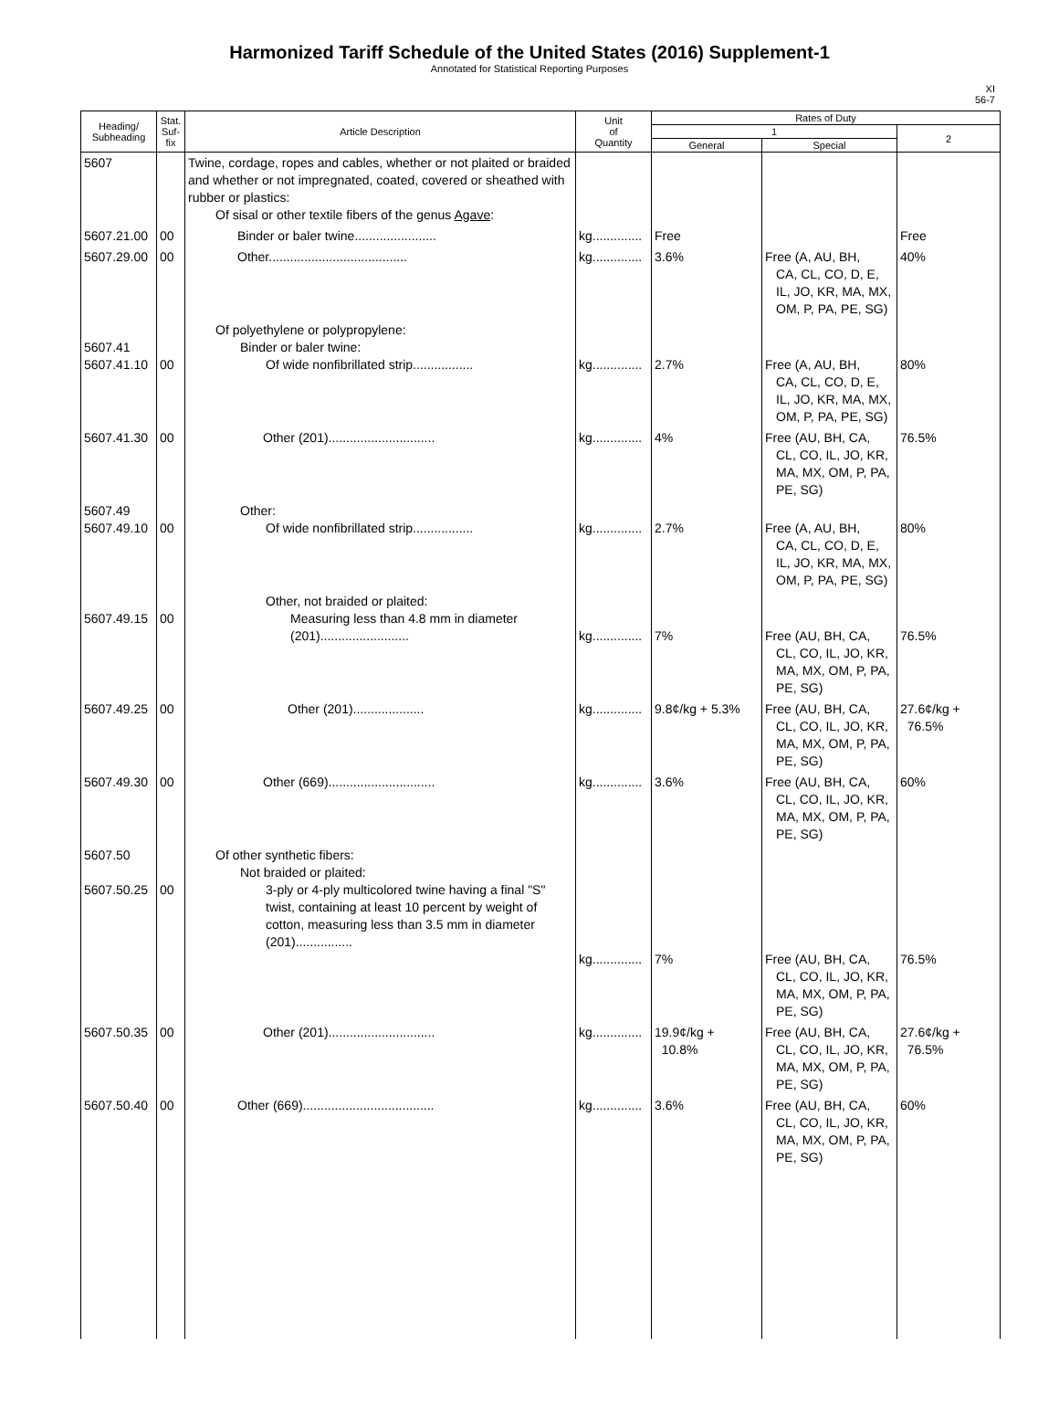Harmonized Tariff Schedule of the United States (2016) Supplement-1
Annotated for Statistical Reporting Purposes
XI
56-7
| Heading/ Subheading | Stat. Suf- fix | Article Description | Unit of Quantity | Rates of Duty | | |
| --- | --- | --- | --- | --- | --- | --- |
| | | | | 1 | | 2 |
| | | | | General | Special | |
| 5607 | | Twine, cordage, ropes and cables, whether or not plaited or braided and whether or not impregnated, coated, covered or sheathed with rubber or plastics: Of sisal or other textile fibers of the genus Agave : | | | | |
| 5607.21.00 | 00 | Binder or baler twine....................... | kg.............. | Free | | Free |
| 5607.29.00 | 00 | Other....................................... | kg.............. | 3.6% | Free (A, AU, BH, CA, CL, CO, D, E, IL, JO, KR, MA, MX, OM, P, PA, PE, SG) | 40% |
| 5607.41 5607.41.10 | 00 | Of polyethylene or polypropylene: Binder or baler twine: Of wide nonfibrillated strip................. | kg.............. | 2.7% | Free (A, AU, BH, CA, CL, CO, D, E, IL, JO, KR, MA, MX, OM, P, PA, PE, SG) | 80% |
| 5607.41.30 | 00 | Other (201).............................. | kg.............. | 4% | Free (AU, BH, CA, CL, CO, IL, JO, KR, MA, MX, OM, P, PA, PE, SG) | 76.5% |
| 5607.49 5607.49.10 | 00 | Other: Of wide nonfibrillated strip................. | kg.............. | 2.7% | Free (A, AU, BH, CA, CL, CO, D, E, IL, JO, KR, MA, MX, OM, P, PA, PE, SG) | 80% |
| 5607.49.15 | 00 | Other, not braided or plaited: Measuring less than 4.8 mm in diameter (201)......................... | kg.............. | 7% | Free (AU, BH, CA, CL, CO, IL, JO, KR, MA, MX, OM, P, PA, PE, SG) | 76.5% |
| 5607.49.25 | 00 | Other (201).................... | kg.............. | 9.8¢/kg + 5.3% | Free (AU, BH, CA, CL, CO, IL, JO, KR, MA, MX, OM, P, PA, PE, SG) | 27.6¢/kg + 76.5% |
| 5607.49.30 | 00 | Other (669).............................. | kg.............. | 3.6% | Free (AU, BH, CA, CL, CO, IL, JO, KR, MA, MX, OM, P, PA, PE, SG) | 60% |
| 5607.50 5607.50.25 | 00 | Of other synthetic fibers: Not braided or plaited: 3-ply or 4-ply multicolored twine having a final "S" twist, containing at least 10 percent by weight of cotton, measuring less than 3.5 mm in diameter (201)................ | kg.............. | 7% | Free (AU, BH, CA, CL, CO, IL, JO, KR, MA, MX, OM, P, PA, PE, SG) | 76.5% |
| 5607.50.35 | 00 | Other (201).............................. | kg.............. | 19.9¢/kg + 10.8% | Free (AU, BH, CA, CL, CO, IL, JO, KR, MA, MX, OM, P, PA, PE, SG) | 27.6¢/kg + 76.5% |
| 5607.50.40 | 00 | Other (669)..................................... | kg.............. | 3.6% | Free (AU, BH, CA, CL, CO, IL, JO, KR, MA, MX, OM, P, PA, PE, SG) | 60% |